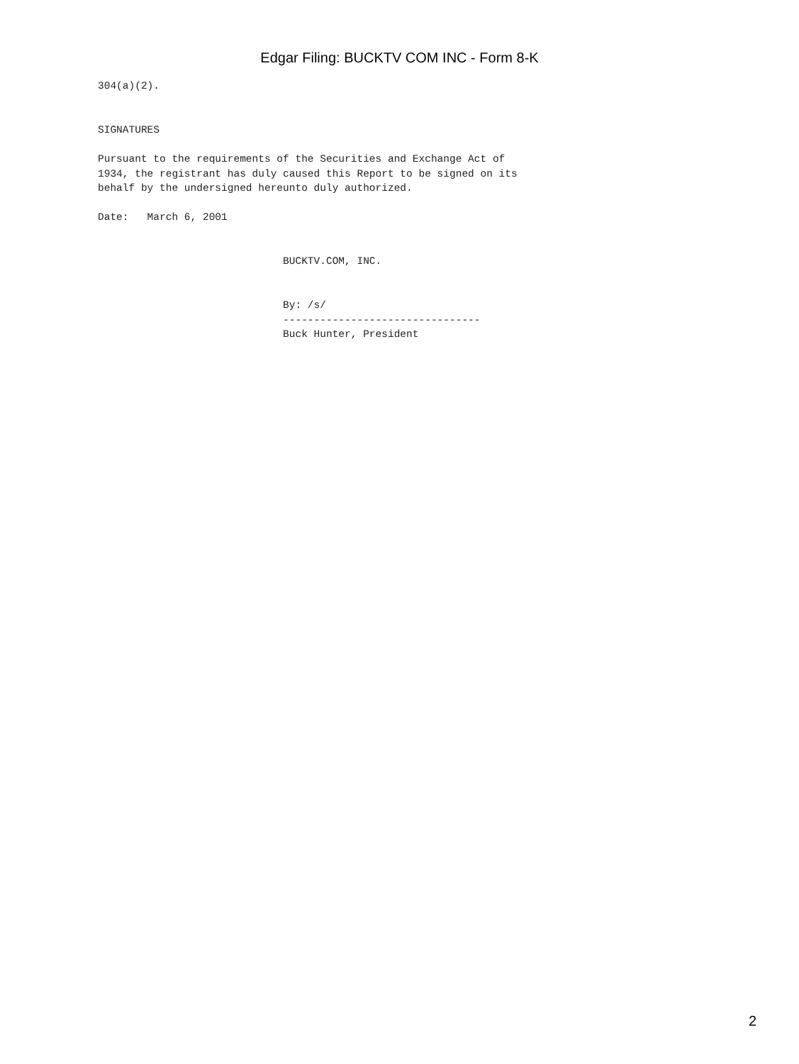Edgar Filing: BUCKTV COM INC - Form 8-K
304(a)(2).


SIGNATURES

Pursuant to the requirements of the Securities and Exchange Act of
1934, the registrant has duly caused this Report to be signed on its
behalf by the undersigned hereunto duly authorized.

Date:   March 6, 2001


                              BUCKTV.COM, INC.


                              By: /s/
                              --------------------------------
                              Buck Hunter, President
2